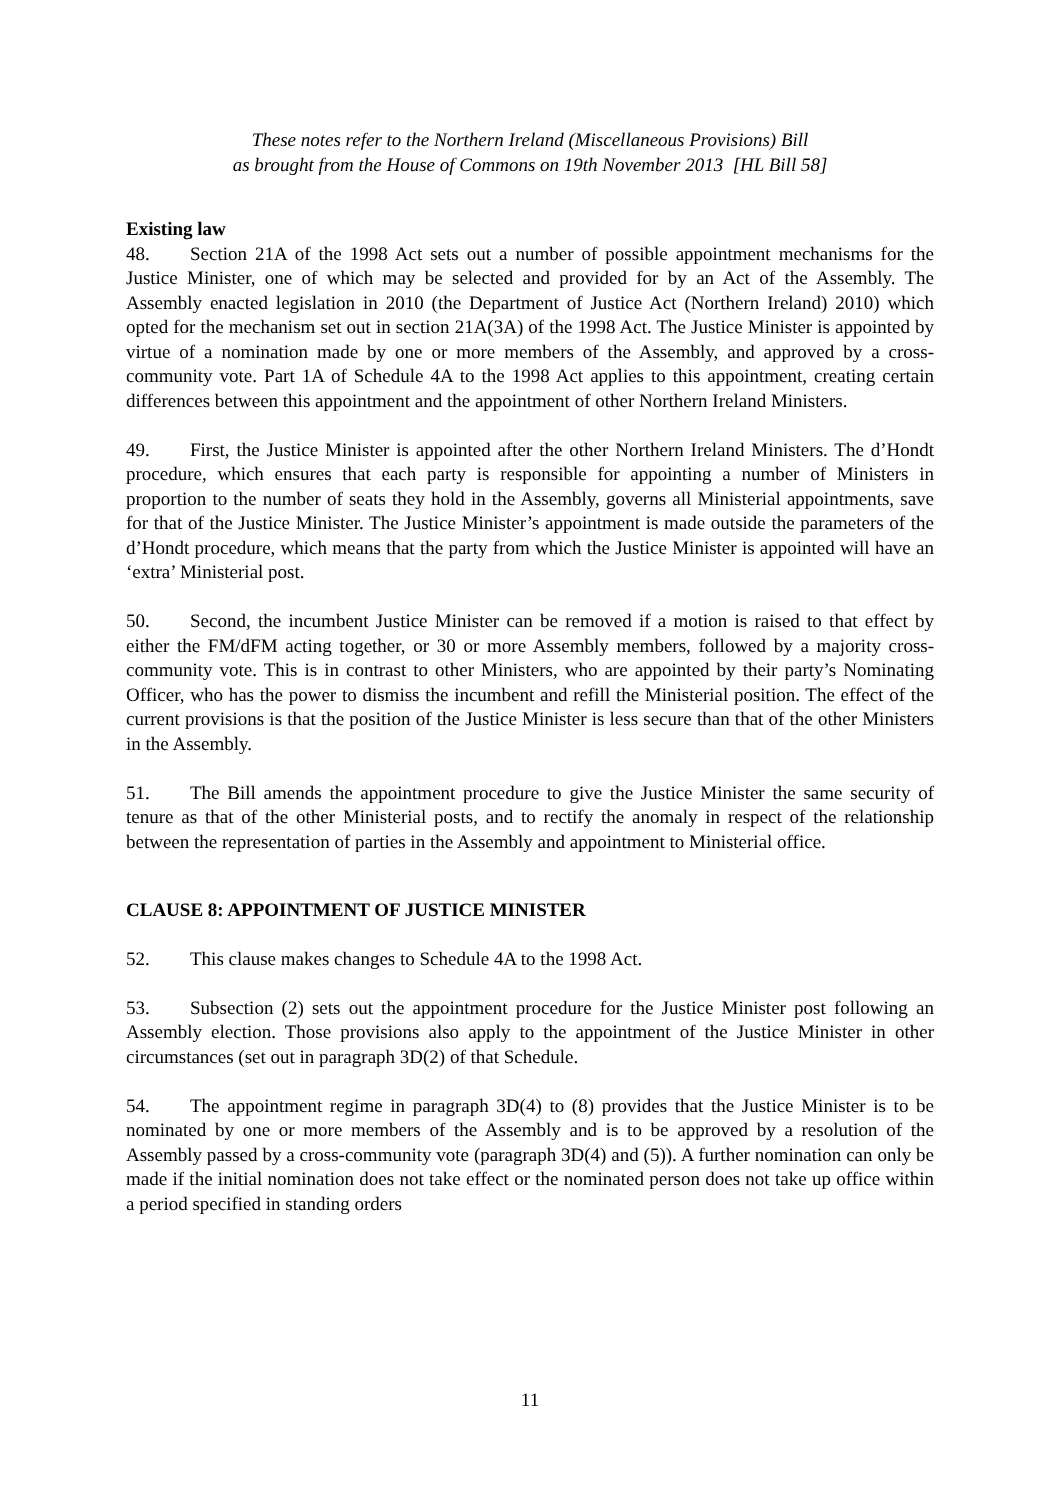These notes refer to the Northern Ireland (Miscellaneous Provisions) Bill
as brought from the House of Commons on 19th November 2013 [HL Bill 58]
Existing law
48. Section 21A of the 1998 Act sets out a number of possible appointment mechanisms for the Justice Minister, one of which may be selected and provided for by an Act of the Assembly. The Assembly enacted legislation in 2010 (the Department of Justice Act (Northern Ireland) 2010) which opted for the mechanism set out in section 21A(3A) of the 1998 Act. The Justice Minister is appointed by virtue of a nomination made by one or more members of the Assembly, and approved by a cross-community vote. Part 1A of Schedule 4A to the 1998 Act applies to this appointment, creating certain differences between this appointment and the appointment of other Northern Ireland Ministers.
49. First, the Justice Minister is appointed after the other Northern Ireland Ministers. The d’Hondt procedure, which ensures that each party is responsible for appointing a number of Ministers in proportion to the number of seats they hold in the Assembly, governs all Ministerial appointments, save for that of the Justice Minister. The Justice Minister’s appointment is made outside the parameters of the d’Hondt procedure, which means that the party from which the Justice Minister is appointed will have an ‘extra’ Ministerial post.
50. Second, the incumbent Justice Minister can be removed if a motion is raised to that effect by either the FM/dFM acting together, or 30 or more Assembly members, followed by a majority cross-community vote. This is in contrast to other Ministers, who are appointed by their party’s Nominating Officer, who has the power to dismiss the incumbent and refill the Ministerial position. The effect of the current provisions is that the position of the Justice Minister is less secure than that of the other Ministers in the Assembly.
51. The Bill amends the appointment procedure to give the Justice Minister the same security of tenure as that of the other Ministerial posts, and to rectify the anomaly in respect of the relationship between the representation of parties in the Assembly and appointment to Ministerial office.
CLAUSE 8: APPOINTMENT OF JUSTICE MINISTER
52. This clause makes changes to Schedule 4A to the 1998 Act.
53. Subsection (2) sets out the appointment procedure for the Justice Minister post following an Assembly election. Those provisions also apply to the appointment of the Justice Minister in other circumstances (set out in paragraph 3D(2) of that Schedule.
54. The appointment regime in paragraph 3D(4) to (8) provides that the Justice Minister is to be nominated by one or more members of the Assembly and is to be approved by a resolution of the Assembly passed by a cross-community vote (paragraph 3D(4) and (5)). A further nomination can only be made if the initial nomination does not take effect or the nominated person does not take up office within a period specified in standing orders
11